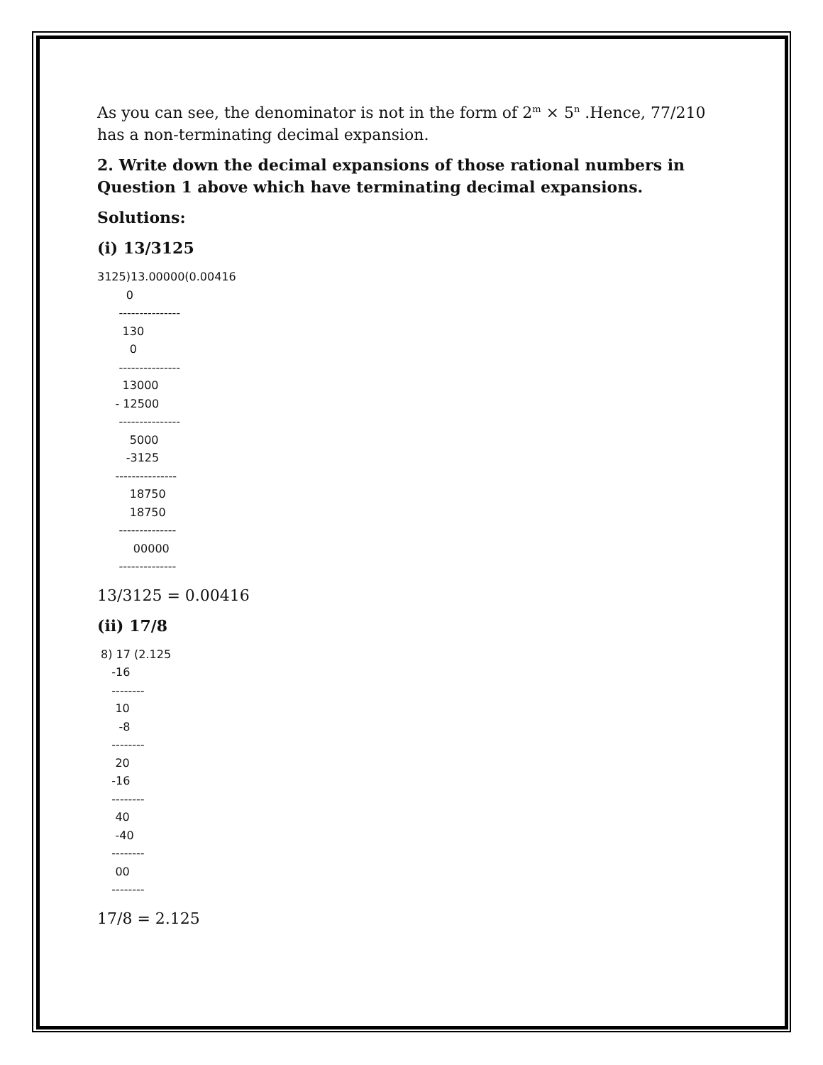As you can see, the denominator is not in the form of 2<sup>m</sup> × 5<sup>n</sup> .Hence, 77/210 has a non-terminating decimal expansion.
2. Write down the decimal expansions of those rational numbers in Question 1 above which have terminating decimal expansions.
Solutions:
(i) 13/3125
3125)13.00000(0.00416 0 --------------- 130 0 --------------- 13000 - 12500 --------------- 5000 -3125 --------------- 18750 18750 -------------- 00000 --------------
13/3125 = 0.00416
(ii) 17/8
8) 17 (2.125 -16 -------- 10 -8 -------- 20 -16 -------- 40 -40 -------- 00 --------
17/8 = 2.125